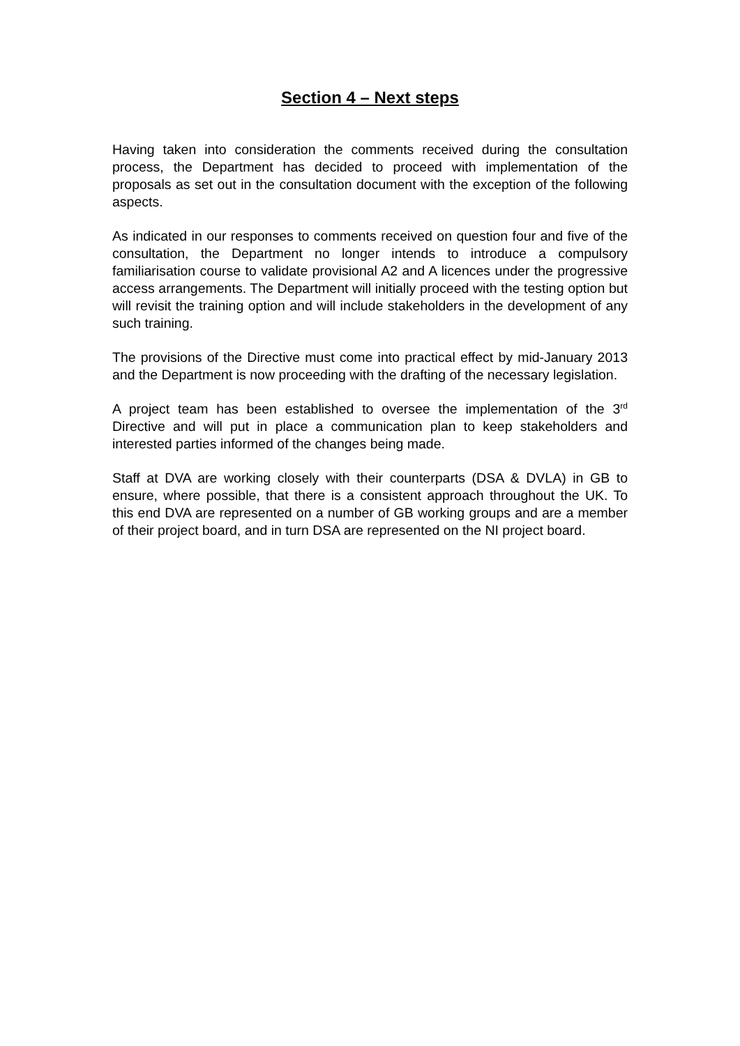Section 4 – Next steps
Having taken into consideration the comments received during the consultation process, the Department has decided to proceed with implementation of the proposals as set out in the consultation document with the exception of the following aspects.
As indicated in our responses to comments received on question four and five of the consultation, the Department no longer intends to introduce a compulsory familiarisation course to validate provisional A2 and A licences under the progressive access arrangements. The Department will initially proceed with the testing option but will revisit the training option and will include stakeholders in the development of any such training.
The provisions of the Directive must come into practical effect by mid-January 2013 and the Department is now proceeding with the drafting of the necessary legislation.
A project team has been established to oversee the implementation of the 3<sup>rd</sup> Directive and will put in place a communication plan to keep stakeholders and interested parties informed of the changes being made.
Staff at DVA are working closely with their counterparts (DSA & DVLA) in GB to ensure, where possible, that there is a consistent approach throughout the UK. To this end DVA are represented on a number of GB working groups and are a member of their project board, and in turn DSA are represented on the NI project board.